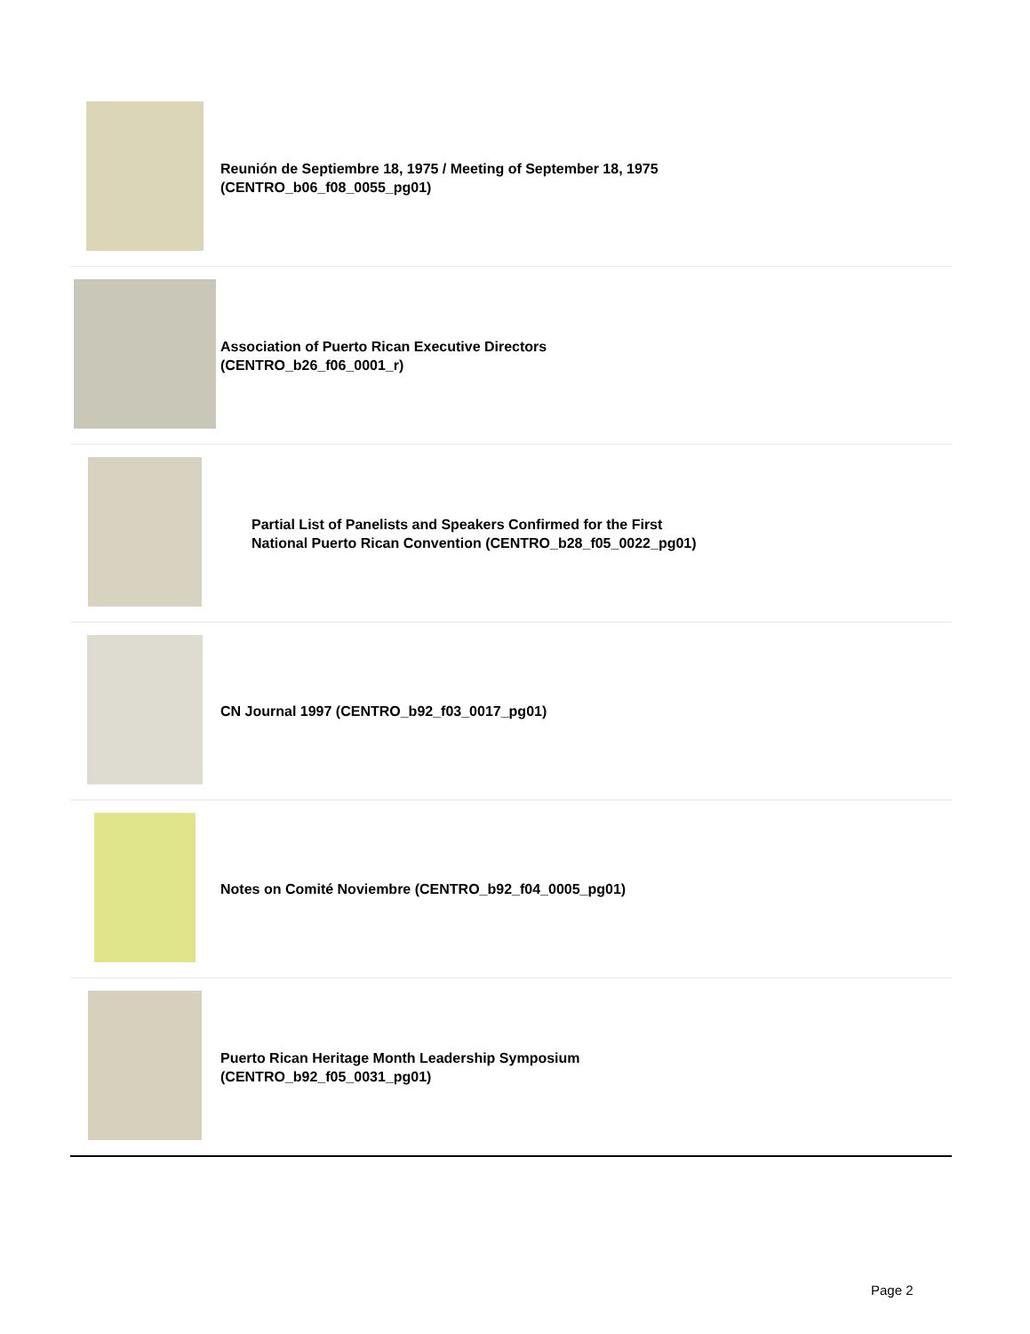| | Reunión de Septiembre 18, 1975 / Meeting of September 18, 1975 (CENTRO_b06_f08_0055_pg01) |
| | Association of Puerto Rican Executive Directors (CENTRO_b26_f06_0001_r) |
| | Partial List of Panelists and Speakers Confirmed for the First National Puerto Rican Convention (CENTRO_b28_f05_0022_pg01) |
| | CN Journal 1997 (CENTRO_b92_f03_0017_pg01) |
| | Notes on Comité Noviembre (CENTRO_b92_f04_0005_pg01) |
| | Puerto Rican Heritage Month Leadership Symposium (CENTRO_b92_f05_0031_pg01) |
Page 2